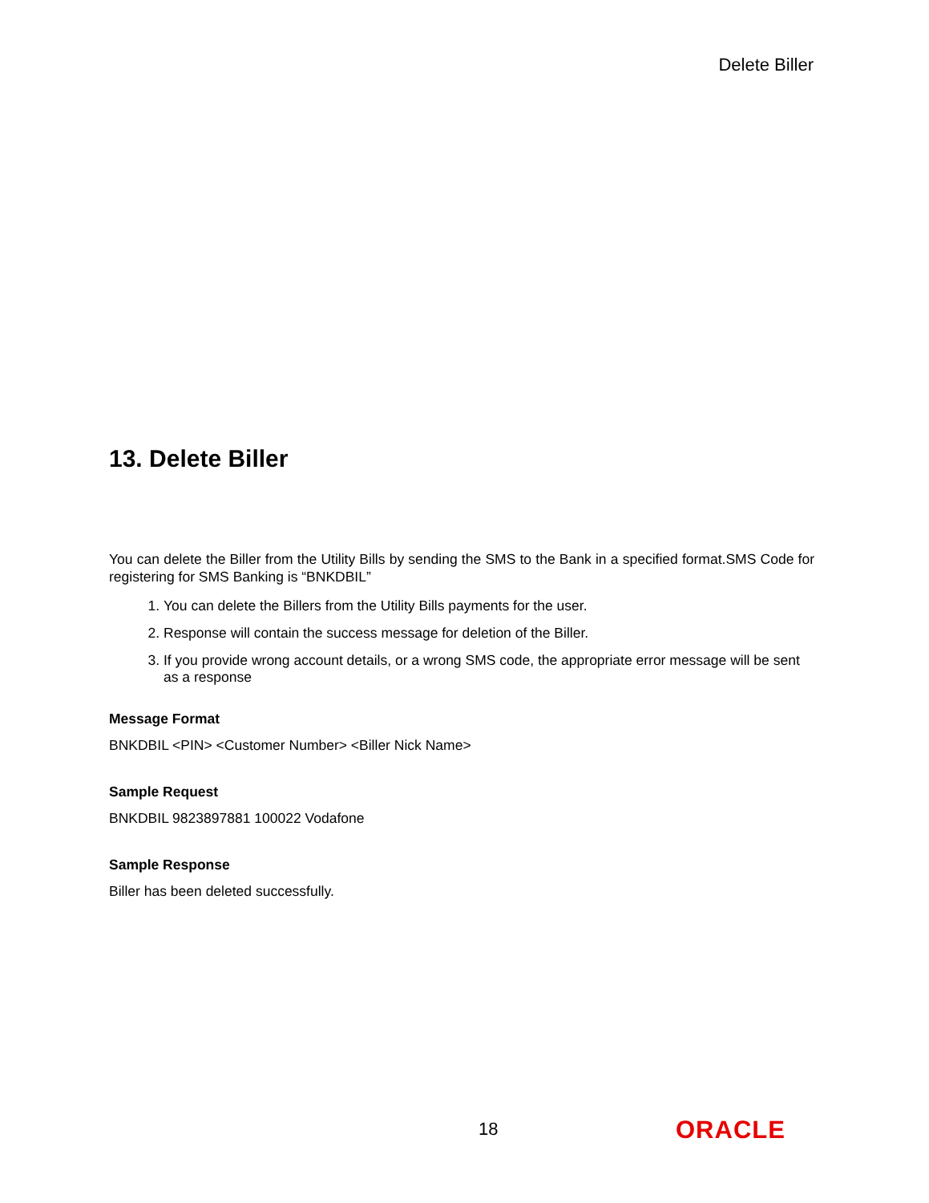Delete Biller
13. Delete Biller
You can delete the Biller from the Utility Bills by sending the SMS to the Bank in a specified format.SMS Code for registering for SMS Banking is “BNKDBIL”
1. You can delete the Billers from the Utility Bills payments for the user.
2. Response will contain the success message for deletion of the Biller.
3. If you provide wrong account details, or a wrong SMS code, the appropriate error message will be sent as a response
Message Format
BNKDBIL <PIN> <Customer Number> <Biller Nick Name>
Sample Request
BNKDBIL 9823897881 100022 Vodafone
Sample Response
Biller has been deleted successfully.
18 ORACLE